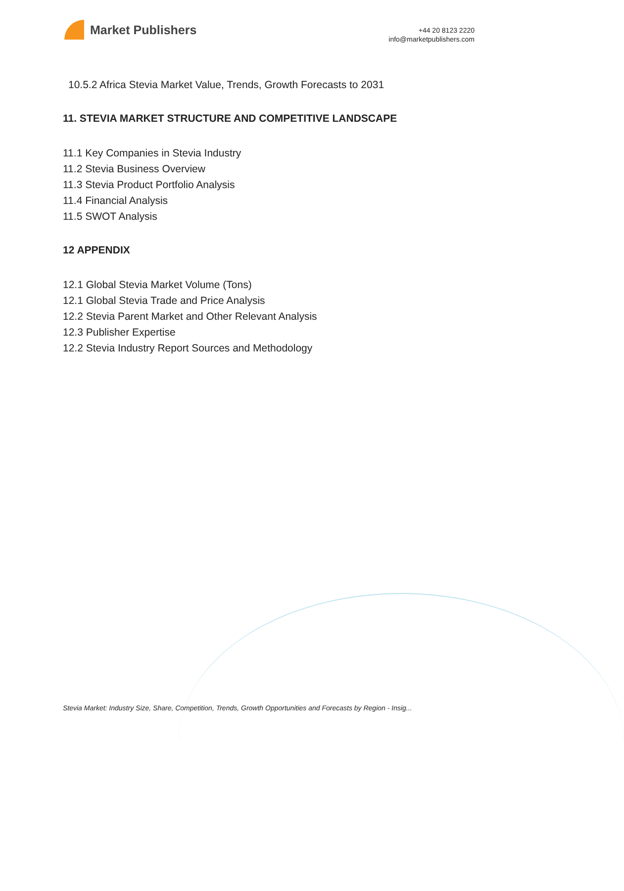Market Publishers
+44 20 8123 2220
info@marketpublishers.com
10.5.2 Africa Stevia Market Value, Trends, Growth Forecasts to 2031
11. STEVIA MARKET STRUCTURE AND COMPETITIVE LANDSCAPE
11.1 Key Companies in Stevia Industry
11.2 Stevia Business Overview
11.3 Stevia Product Portfolio Analysis
11.4 Financial Analysis
11.5 SWOT Analysis
12 APPENDIX
12.1 Global Stevia Market Volume (Tons)
12.1 Global Stevia Trade and Price Analysis
12.2 Stevia Parent Market and Other Relevant Analysis
12.3 Publisher Expertise
12.2 Stevia Industry Report Sources and Methodology
Stevia Market: Industry Size, Share, Competition, Trends, Growth Opportunities and Forecasts by Region - Insig...